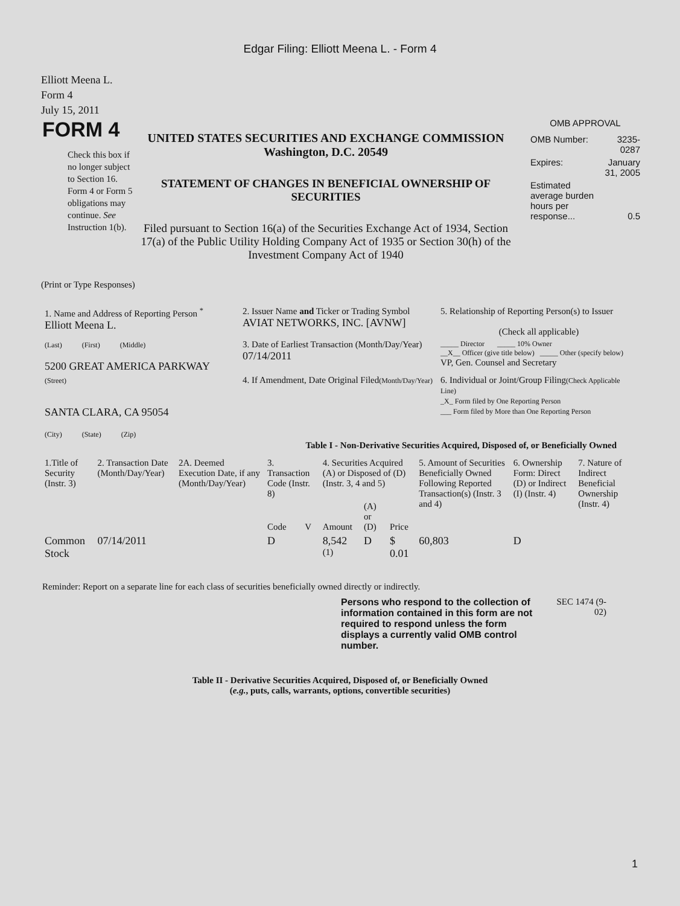Edgar Filing: Elliott Meena L. - Form 4
Elliott Meena L.
Form 4
July 15, 2011
FORM 4
Check this box if no longer subject to Section 16. Form 4 or Form 5 obligations may continue. See Instruction 1(b).
UNITED STATES SECURITIES AND EXCHANGE COMMISSION
Washington, D.C. 20549
STATEMENT OF CHANGES IN BENEFICIAL OWNERSHIP OF SECURITIES
Filed pursuant to Section 16(a) of the Securities Exchange Act of 1934, Section 17(a) of the Public Utility Holding Company Act of 1935 or Section 30(h) of the Investment Company Act of 1940
OMB APPROVAL
| OMB Number: | 3235-0287 |
| Expires: | January 31, 2005 |
| Estimated average burden hours per response... | 0.5 |
(Print or Type Responses)
| 1. Name and Address of Reporting Person <sup>*</sup> Elliott Meena L. | 2. Issuer Name and Ticker or Trading Symbol AVIAT NETWORKS, INC. [AVNW] | 5. Relationship of Reporting Person(s) to Issuer (Check all applicable) |
| (Last) (First) (Middle) 5200 GREAT AMERICA PARKWAY | 3. Date of Earliest Transaction (Month/Day/Year) 07/14/2011 | _____ Director _____ 10% Owner __X__ Officer (give title below) _____ Other (specify below) VP, Gen. Counsel and Secretary |
| (Street) SANTA CLARA, CA 95054 (City) (State) (Zip) | 4. If Amendment, Date Original Filed (Month/Day/Year) | 6. Individual or Joint/Group Filing (Check Applicable Line) _X_ Form filed by One Reporting Person ___ Form filed by More than One Reporting Person |
Table I - Non-Derivative Securities Acquired, Disposed of, or Beneficially Owned
| 1.Title of Security (Instr. 3) | 2. Transaction Date (Month/Day/Year) | 2A. Deemed Execution Date, if any (Month/Day/Year) | 3. Transaction Code (Instr. 8) | | 4. Securities Acquired (A) or Disposed of (D) (Instr. 3, 4 and 5) | | | 5. Amount of Securities Beneficially Owned Following Reported Transaction(s) (Instr. 3 and 4) | 6. Ownership Form: Direct (D) or Indirect (I) (Instr. 4) | 7. Nature of Indirect Beneficial Ownership (Instr. 4) |
| --- | --- | --- | --- | --- | --- | --- | --- | --- | --- | --- |
| | | | Code | V | Amount | (A) or (D) | Price | | | |
| Common Stock | 07/14/2011 | | D | | 8,542 <sup>(1)</sup> | D | $ 0.01 | 60,803 | D | |
Reminder: Report on a separate line for each class of securities beneficially owned directly or indirectly.
Persons who respond to the collection of information contained in this form are not required to respond unless the form displays a currently valid OMB control number.
SEC 1474 (9-02)
Table II - Derivative Securities Acquired, Disposed of, or Beneficially Owned
(e.g., puts, calls, warrants, options, convertible securities)
1